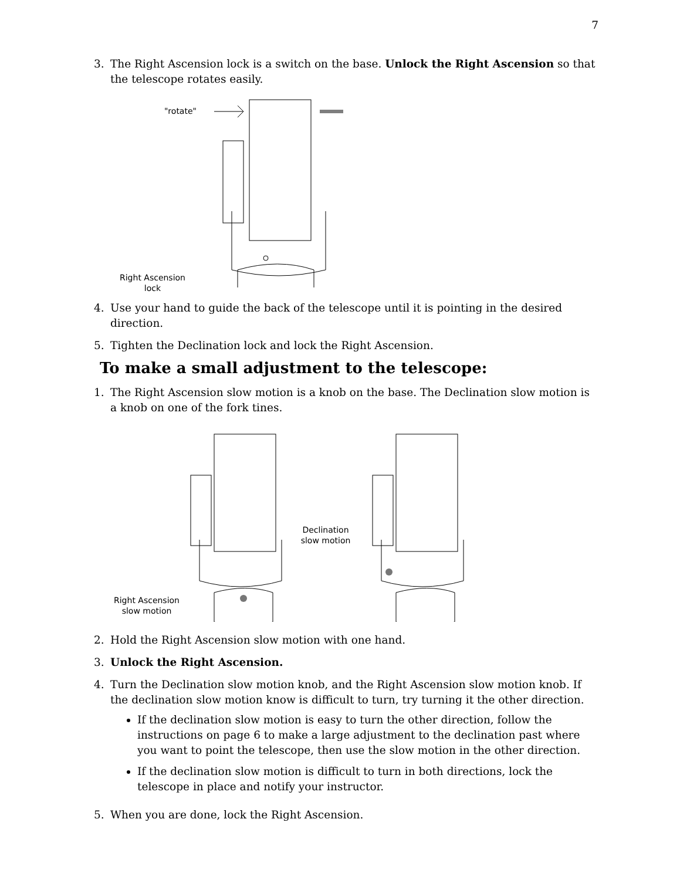7
3. The Right Ascension lock is a switch on the base. Unlock the Right Ascension so that the telescope rotates easily.
"rotate"
Right Ascension
lock
4. Use your hand to guide the back of the telescope until it is pointing in the desired direction.
5. Tighten the Declination lock and lock the Right Ascension.
To make a small adjustment to the telescope:
1. The Right Ascension slow motion is a knob on the base. The Declination slow motion is a knob on one of the fork tines.
Right Ascension
slow motion
Declination
slow motion
2. Hold the Right Ascension slow motion with one hand.
3. Unlock the Right Ascension.
4. Turn the Declination slow motion knob, and the Right Ascension slow motion knob. If the declination slow motion know is difficult to turn, try turning it the other direction.
If the declination slow motion is easy to turn the other direction, follow the instructions on page 6 to make a large adjustment to the declination past where you want to point the telescope, then use the slow motion in the other direction.
If the declination slow motion is difficult to turn in both directions, lock the telescope in place and notify your instructor.
5. When you are done, lock the Right Ascension.